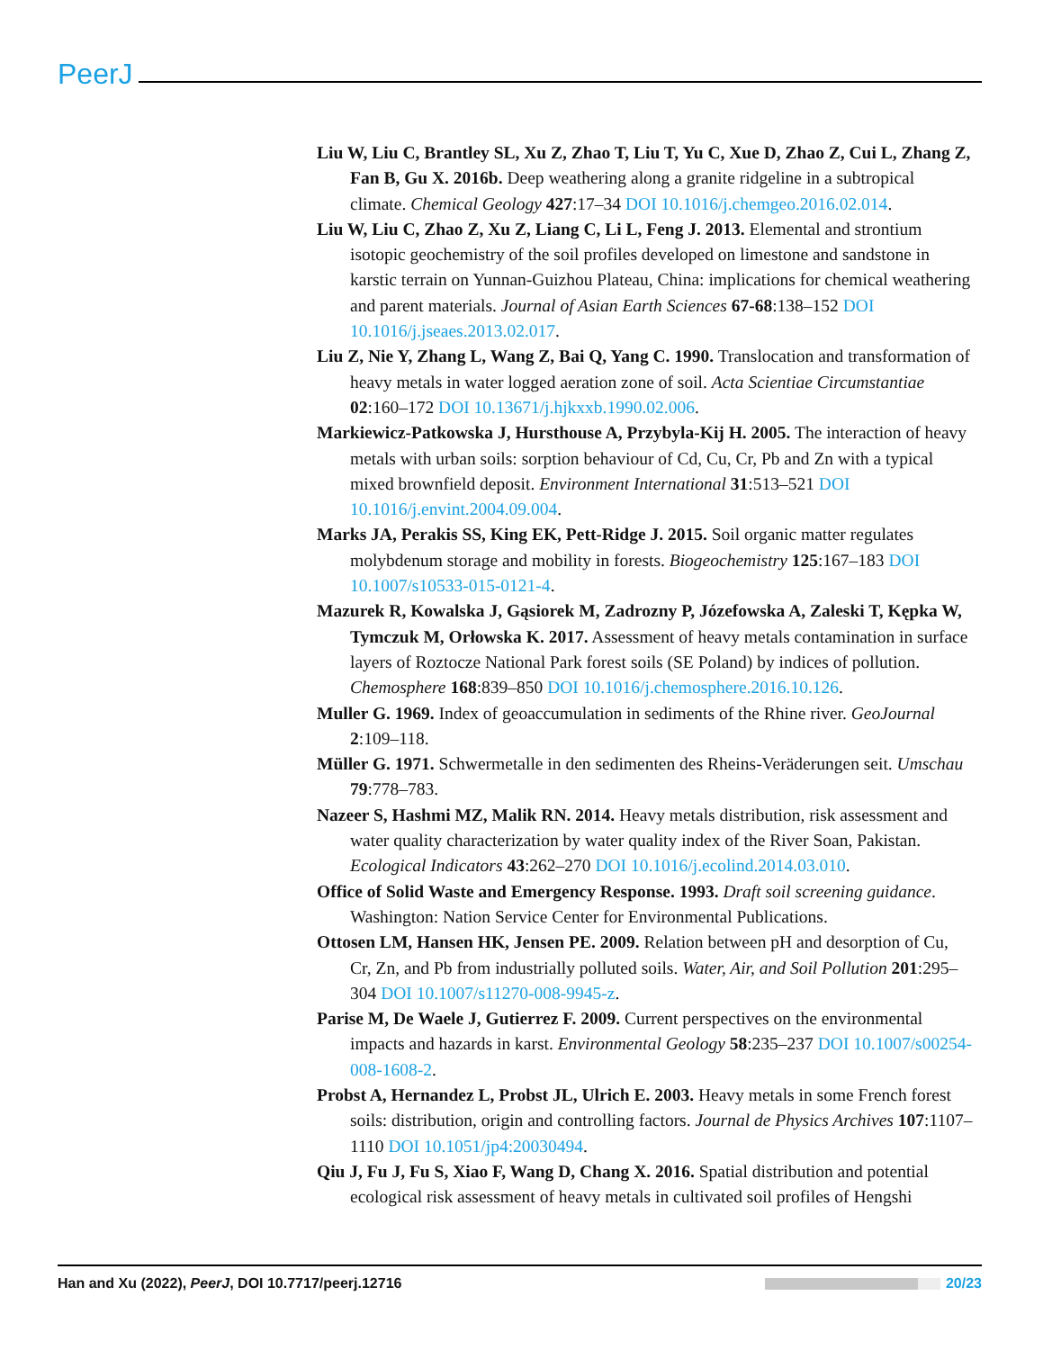PeerJ
Liu W, Liu C, Brantley SL, Xu Z, Zhao T, Liu T, Yu C, Xue D, Zhao Z, Cui L, Zhang Z, Fan B, Gu X. 2016b. Deep weathering along a granite ridgeline in a subtropical climate. Chemical Geology 427:17–34 DOI 10.1016/j.chemgeo.2016.02.014.
Liu W, Liu C, Zhao Z, Xu Z, Liang C, Li L, Feng J. 2013. Elemental and strontium isotopic geochemistry of the soil profiles developed on limestone and sandstone in karstic terrain on Yunnan-Guizhou Plateau, China: implications for chemical weathering and parent materials. Journal of Asian Earth Sciences 67-68:138–152 DOI 10.1016/j.jseaes.2013.02.017.
Liu Z, Nie Y, Zhang L, Wang Z, Bai Q, Yang C. 1990. Translocation and transformation of heavy metals in water logged aeration zone of soil. Acta Scientiae Circumstantiae 02:160–172 DOI 10.13671/j.hjkxxb.1990.02.006.
Markiewicz-Patkowska J, Hursthouse A, Przybyla-Kij H. 2005. The interaction of heavy metals with urban soils: sorption behaviour of Cd, Cu, Cr, Pb and Zn with a typical mixed brownfield deposit. Environment International 31:513–521 DOI 10.1016/j.envint.2004.09.004.
Marks JA, Perakis SS, King EK, Pett-Ridge J. 2015. Soil organic matter regulates molybdenum storage and mobility in forests. Biogeochemistry 125:167–183 DOI 10.1007/s10533-015-0121-4.
Mazurek R, Kowalska J, Gąsiorek M, Zadrozny P, Józefowska A, Zaleski T, Kępka W, Tymczuk M, Orłowska K. 2017. Assessment of heavy metals contamination in surface layers of Roztocze National Park forest soils (SE Poland) by indices of pollution. Chemosphere 168:839–850 DOI 10.1016/j.chemosphere.2016.10.126.
Muller G. 1969. Index of geoaccumulation in sediments of the Rhine river. GeoJournal 2:109–118.
Müller G. 1971. Schwermetalle in den sedimenten des Rheins-Veräderungen seit. Umschau 79:778–783.
Nazeer S, Hashmi MZ, Malik RN. 2014. Heavy metals distribution, risk assessment and water quality characterization by water quality index of the River Soan, Pakistan. Ecological Indicators 43:262–270 DOI 10.1016/j.ecolind.2014.03.010.
Office of Solid Waste and Emergency Response. 1993. Draft soil screening guidance. Washington: Nation Service Center for Environmental Publications.
Ottosen LM, Hansen HK, Jensen PE. 2009. Relation between pH and desorption of Cu, Cr, Zn, and Pb from industrially polluted soils. Water, Air, and Soil Pollution 201:295–304 DOI 10.1007/s11270-008-9945-z.
Parise M, De Waele J, Gutierrez F. 2009. Current perspectives on the environmental impacts and hazards in karst. Environmental Geology 58:235–237 DOI 10.1007/s00254-008-1608-2.
Probst A, Hernandez L, Probst JL, Ulrich E. 2003. Heavy metals in some French forest soils: distribution, origin and controlling factors. Journal de Physics Archives 107:1107–1110 DOI 10.1051/jp4:20030494.
Qiu J, Fu J, Fu S, Xiao F, Wang D, Chang X. 2016. Spatial distribution and potential ecological risk assessment of heavy metals in cultivated soil profiles of Hengshi
Han and Xu (2022), PeerJ, DOI 10.7717/peerj.12716 20/23